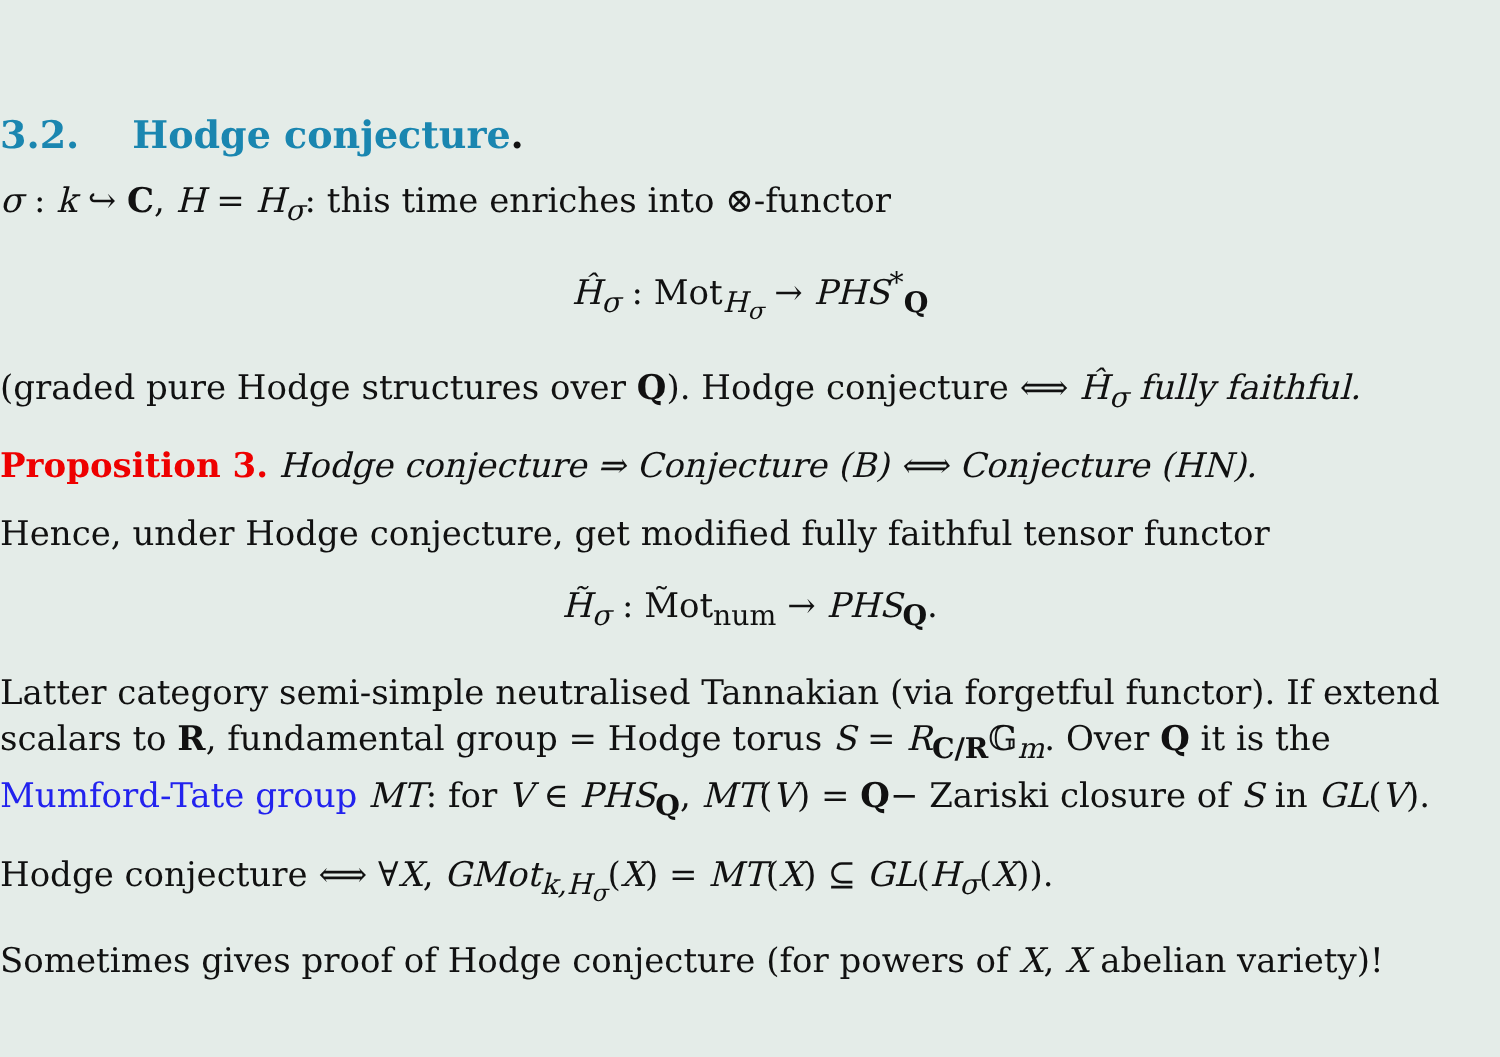3.2. Hodge conjecture.
σ : k ↪ C, H = H<sub>σ</sub>: this time enriches into ⊗-functor
Ĥ<sub>σ</sub> : Mot<sub>H<sub>σ</sub></sub> → PHS<sup>*</sup><sub>Q</sub>
(graded pure Hodge structures over Q). Hodge conjecture ⟺ Ĥ<sub>σ</sub> fully faithful.
Proposition 3. Hodge conjecture ⇒ Conjecture (B) ⟺ Conjecture (HN).
Hence, under Hodge conjecture, get modified fully faithful tensor functor
H̃<sub>σ</sub> : M̃ot<sub>num</sub> → PHS<sub>Q</sub>.
Latter category semi-simple neutralised Tannakian (via forgetful functor). If extend scalars to R, fundamental group = Hodge torus S = R<sub>C/R</sub>𝔾<sub>m</sub>. Over Q it is the Mumford-Tate group MT: for V ∈ PHS<sub>Q</sub>, MT(V) = Q− Zariski closure of S in GL(V).
Hodge conjecture ⟺ ∀X, GMot<sub>k,H<sub>σ</sub></sub>(X) = MT(X) ⊆ GL(H<sub>σ</sub>(X)).
Sometimes gives proof of Hodge conjecture (for powers of X, X abelian variety)!